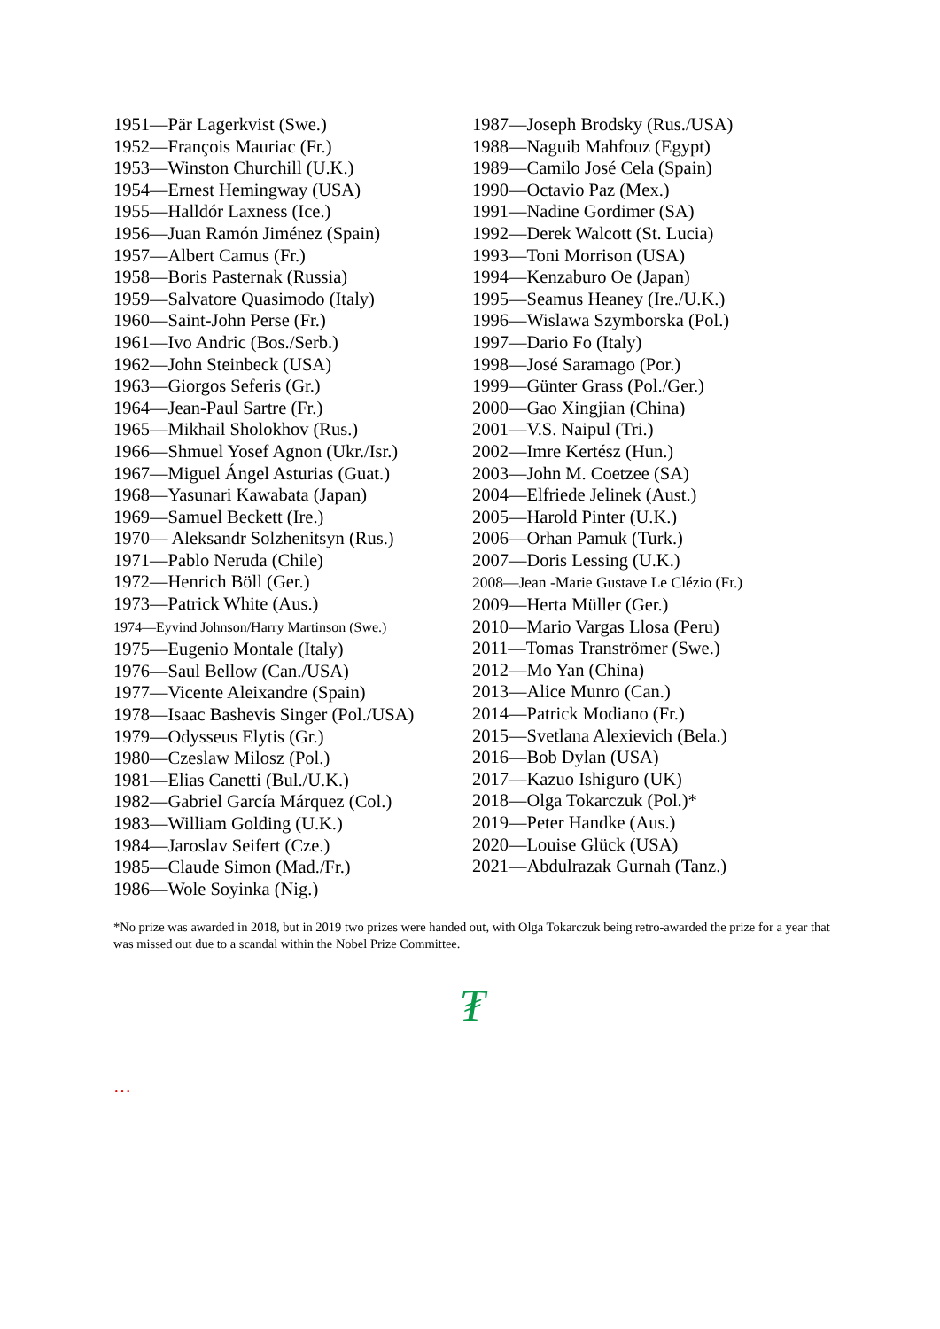1951—Pär Lagerkvist (Swe.)
1952—François Mauriac (Fr.)
1953—Winston Churchill (U.K.)
1954—Ernest Hemingway (USA)
1955—Halldór Laxness (Ice.)
1956—Juan Ramón Jiménez (Spain)
1957—Albert Camus (Fr.)
1958—Boris Pasternak (Russia)
1959—Salvatore Quasimodo (Italy)
1960—Saint-John Perse (Fr.)
1961—Ivo Andric (Bos./Serb.)
1962—John Steinbeck (USA)
1963—Giorgos Seferis (Gr.)
1964—Jean-Paul Sartre (Fr.)
1965—Mikhail Sholokhov (Rus.)
1966—Shmuel Yosef Agnon (Ukr./Isr.)
1967—Miguel Ángel Asturias (Guat.)
1968—Yasunari Kawabata (Japan)
1969—Samuel Beckett (Ire.)
1970— Aleksandr Solzhenitsyn (Rus.)
1971—Pablo Neruda (Chile)
1972—Henrich Böll (Ger.)
1973—Patrick White (Aus.)
1974—Eyvind Johnson/Harry Martinson (Swe.)
1975—Eugenio Montale (Italy)
1976—Saul Bellow (Can./USA)
1977—Vicente Aleixandre (Spain)
1978—Isaac Bashevis Singer (Pol./USA)
1979—Odysseus Elytis (Gr.)
1980—Czeslaw Milosz (Pol.)
1981—Elias Canetti (Bul./U.K.)
1982—Gabriel García Márquez (Col.)
1983—William Golding (U.K.)
1984—Jaroslav Seifert (Cze.)
1985—Claude Simon (Mad./Fr.)
1986—Wole Soyinka (Nig.)
1987—Joseph Brodsky (Rus./USA)
1988—Naguib Mahfouz (Egypt)
1989—Camilo José Cela (Spain)
1990—Octavio Paz (Mex.)
1991—Nadine Gordimer (SA)
1992—Derek Walcott (St. Lucia)
1993—Toni Morrison (USA)
1994—Kenzaburo Oe (Japan)
1995—Seamus Heaney (Ire./U.K.)
1996—Wislawa Szymborska (Pol.)
1997—Dario Fo (Italy)
1998—José Saramago (Por.)
1999—Günter Grass (Pol./Ger.)
2000—Gao Xingjian (China)
2001—V.S. Naipul (Tri.)
2002—Imre Kertész (Hun.)
2003—John M. Coetzee (SA)
2004—Elfriede Jelinek (Aust.)
2005—Harold Pinter (U.K.)
2006—Orhan Pamuk (Turk.)
2007—Doris Lessing (U.K.)
2008—Jean -Marie Gustave Le Clézio (Fr.)
2009—Herta Müller (Ger.)
2010—Mario Vargas Llosa (Peru)
2011—Tomas Tranströmer (Swe.)
2012—Mo Yan (China)
2013—Alice Munro (Can.)
2014—Patrick Modiano (Fr.)
2015—Svetlana Alexievich (Bela.)
2016—Bob Dylan (USA)
2017—Kazuo Ishiguro (UK)
2018—Olga Tokarczuk (Pol.)*
2019—Peter Handke (Aus.)
2020—Louise Glück (USA)
2021—Abdulrazak Gurnah (Tanz.)
*No prize was awarded in 2018, but in 2019 two prizes were handed out, with Olga Tokarczuk being retro-awarded the prize for a year that was missed out due to a scandal within the Nobel Prize Committee.
₮
…